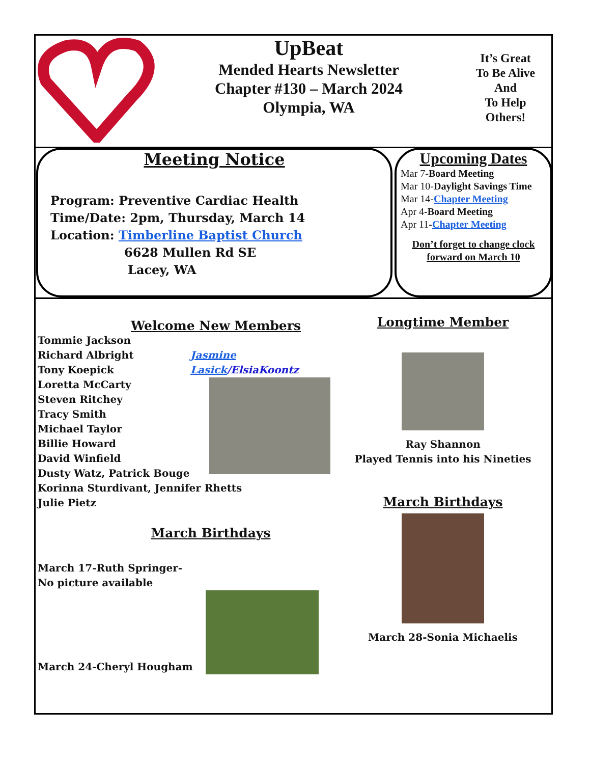UpBeat
Mended Hearts Newsletter
Chapter #130 – March 2024
Olympia, WA
It’s Great
To Be Alive
And
To Help
Others!
Meeting Notice
Program: Preventive Cardiac Health
Time/Date: 2pm, Thursday, March 14
Location: Timberline Baptist Church
6628 Mullen Rd SE
Lacey, WA
Upcoming Dates
Mar 7-Board Meeting
Mar 10-Daylight Savings Time
Mar 14-Chapter Meeting
Apr 4-Board Meeting
Apr 11-Chapter Meeting
Don’t forget to change clock forward on March 10
Welcome New Members
Jasmine Lasick/ElsiaKoontz
Tommie Jackson
Richard Albright
Tony Koepick
Loretta McCarty
Steven Ritchey
Tracy Smith
Michael Taylor
Billie Howard
David Winfield
Dusty Watz, Patrick Bouge
Korinna Sturdivant, Jennifer Rhetts
Julie Pietz
March Birthdays
March 17-Ruth Springer-
No picture available
March 24-Cheryl Hougham
Longtime Member
Ray Shannon
Played Tennis into his Nineties
March Birthdays
March 28-Sonia Michaelis